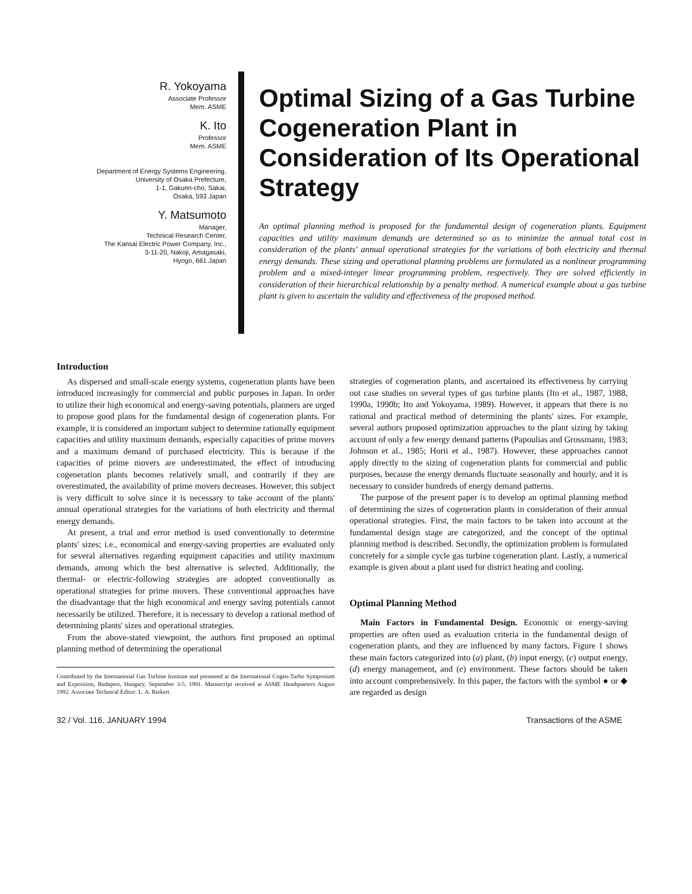R. Yokoyama
Associate Professor
Mem. ASME
K. Ito
Professor
Mem. ASME
Department of Energy Systems Engineering,
University of Osaka Prefecture,
1-1, Gakuen-cho, Sakai,
Osaka, 593 Japan
Y. Matsumoto
Manager,
Technical Research Center,
The Kansai Electric Power Company, Inc.,
3-11-20, Nakoji, Amagasaki,
Hyogo, 661 Japan
Optimal Sizing of a Gas Turbine Cogeneration Plant in Consideration of Its Operational Strategy
An optimal planning method is proposed for the fundamental design of cogeneration plants. Equipment capacities and utility maximum demands are determined so as to minimize the annual total cost in consideration of the plants' annual operational strategies for the variations of both electricity and thermal energy demands. These sizing and operational planning problems are formulated as a nonlinear programming problem and a mixed-integer linear programming problem, respectively. They are solved efficiently in consideration of their hierarchical relationship by a penalty method. A numerical example about a gas turbine plant is given to ascertain the validity and effectiveness of the proposed method.
Introduction
As dispersed and small-scale energy systems, cogeneration plants have been introduced increasingly for commercial and public purposes in Japan. In order to utilize their high economical and energy-saving potentials, planners are urged to propose good plans for the fundamental design of cogeneration plants. For example, it is considered an important subject to determine rationally equipment capacities and utility maximum demands, especially capacities of prime movers and a maximum demand of purchased electricity. This is because if the capacities of prime movers are underestimated, the effect of introducing cogeneration plants becomes relatively small, and contrarily if they are overestimated, the availability of prime movers decreases. However, this subject is very difficult to solve since it is necessary to take account of the plants' annual operational strategies for the variations of both electricity and thermal energy demands.
At present, a trial and error method is used conventionally to determine plants' sizes; i.e., economical and energy-saving properties are evaluated only for several alternatives regarding equipment capacities and utility maximum demands, among which the best alternative is selected. Additionally, the thermal- or electric-following strategies are adopted conventionally as operational strategies for prime movers. These conventional approaches have the disadvantage that the high economical and energy saving potentials cannot necessarily be utilized. Therefore, it is necessary to develop a rational method of determining plants' sizes and operational strategies.
From the above-stated viewpoint, the authors first proposed an optimal planning method of determining the operational
Contributed by the International Gas Turbine Institute and presented at the International Cogen-Turbo Symposium and Exposition, Budapest, Hungary, September 3-5, 1991. Manuscript received at ASME Headquarters August 1992. Associate Technical Editor: L. A. Riekert.
strategies of cogeneration plants, and ascertained its effectiveness by carrying out case studies on several types of gas turbine plants (Ito et al., 1987, 1988, 1990a, 1990b; Ito and Yokoyama, 1989). However, it appears that there is no rational and practical method of determining the plants' sizes. For example, several authors proposed optimization approaches to the plant sizing by taking account of only a few energy demand patterns (Papoulias and Grossmann, 1983; Johnson et al., 1985; Horii et al., 1987). However, these approaches cannot apply directly to the sizing of cogeneration plants for commercial and public purposes, because the energy demands fluctuate seasonally and hourly, and it is necessary to consider hundreds of energy demand patterns.
The purpose of the present paper is to develop an optimal planning method of determining the sizes of cogeneration plants in consideration of their annual operational strategies. First, the main factors to be taken into account at the fundamental design stage are categorized, and the concept of the optimal planning method is described. Secondly, the optimization problem is formulated concretely for a simple cycle gas turbine cogeneration plant. Lastly, a numerical example is given about a plant used for district heating and cooling.
Optimal Planning Method
Main Factors in Fundamental Design. Economic or energy-saving properties are often used as evaluation criteria in the fundamental design of cogeneration plants, and they are influenced by many factors. Figure 1 shows these main factors categorized into (a) plant, (b) input energy, (c) output energy, (d) energy management, and (e) environment. These factors should be taken into account comprehensively. In this paper, the factors with the symbol ● or ◆ are regarded as design
32 / Vol. 116, JANUARY 1994 Transactions of the ASME